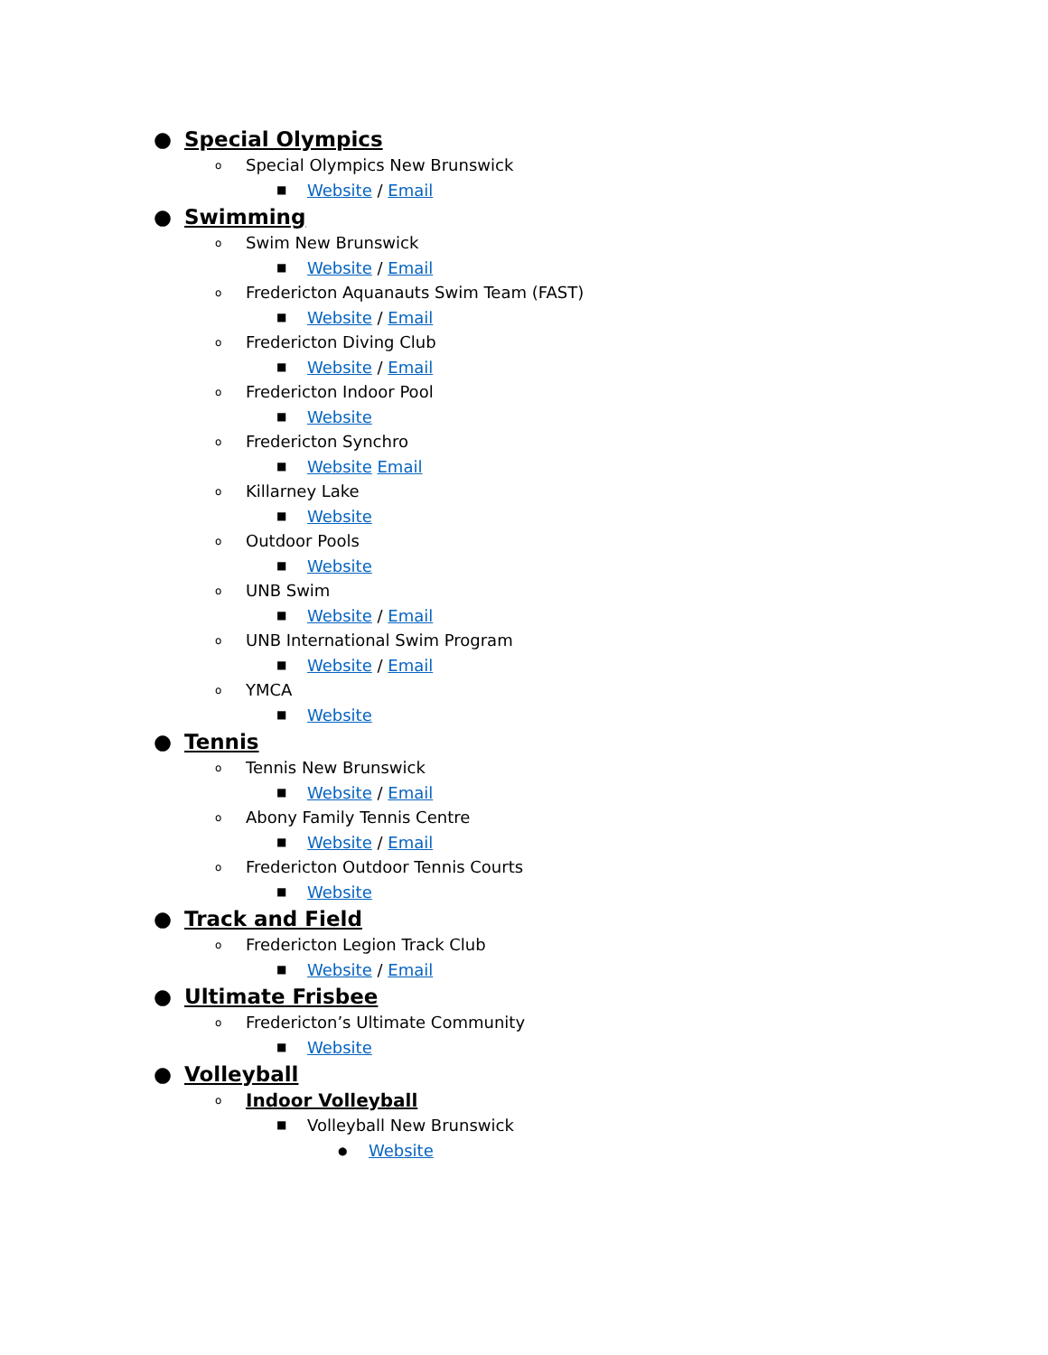● Special Olympics
o Special Olympics New Brunswick
■ Website / Email
● Swimming
o Swim New Brunswick
■ Website / Email
o Fredericton Aquanauts Swim Team (FAST)
■ Website / Email
o Fredericton Diving Club
■ Website / Email
o Fredericton Indoor Pool
■ Website
o Fredericton Synchro
■ Website Email
o Killarney Lake
■ Website
o Outdoor Pools
■ Website
o UNB Swim
■ Website / Email
o UNB International Swim Program
■ Website / Email
o YMCA
■ Website
● Tennis
o Tennis New Brunswick
■ Website / Email
o Abony Family Tennis Centre
■ Website / Email
o Fredericton Outdoor Tennis Courts
■ Website
● Track and Field
o Fredericton Legion Track Club
■ Website / Email
● Ultimate Frisbee
o Fredericton’s Ultimate Community
■ Website
● Volleyball
o Indoor Volleyball
■ Volleyball New Brunswick
● Website